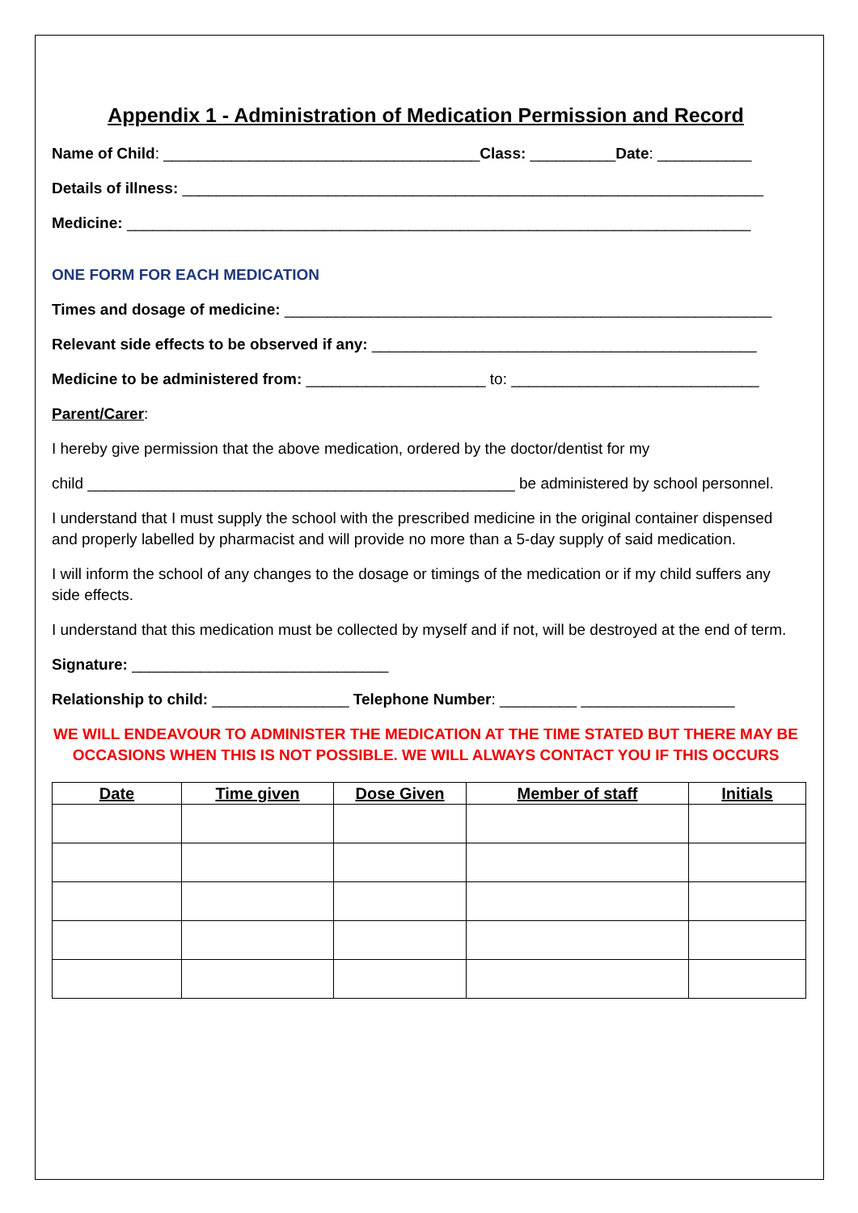Appendix 1 - Administration of Medication Permission and Record
Name of Child: _____________________________________Class: __________Date: ___________
Details of illness: ____________________________________________________________________
Medicine: _________________________________________________________________________
ONE FORM FOR EACH MEDICATION
Times and dosage of medicine: _________________________________________________________
Relevant side effects to be observed if any: _____________________________________________
Medicine to be administered from: _____________________ to: _____________________________
Parent/Carer:
I hereby give permission that the above medication, ordered by the doctor/dentist for my
child __________________________________________________ be administered by school personnel.
I understand that I must supply the school with the prescribed medicine in the original container dispensed and properly labelled by pharmacist and will provide no more than a 5-day supply of said medication.
I will inform the school of any changes to the dosage or timings of the medication or if my child suffers any side effects.
I understand that this medication must be collected by myself and if not, will be destroyed at the end of term.
Signature: ______________________________
Relationship to child: ________________ Telephone Number: _________ __________________
WE WILL ENDEAVOUR TO ADMINISTER THE MEDICATION AT THE TIME STATED BUT THERE MAY BE OCCASIONS WHEN THIS IS NOT POSSIBLE. WE WILL ALWAYS CONTACT YOU IF THIS OCCURS
| Date | Time given | Dose Given | Member of staff | Initials |
| --- | --- | --- | --- | --- |